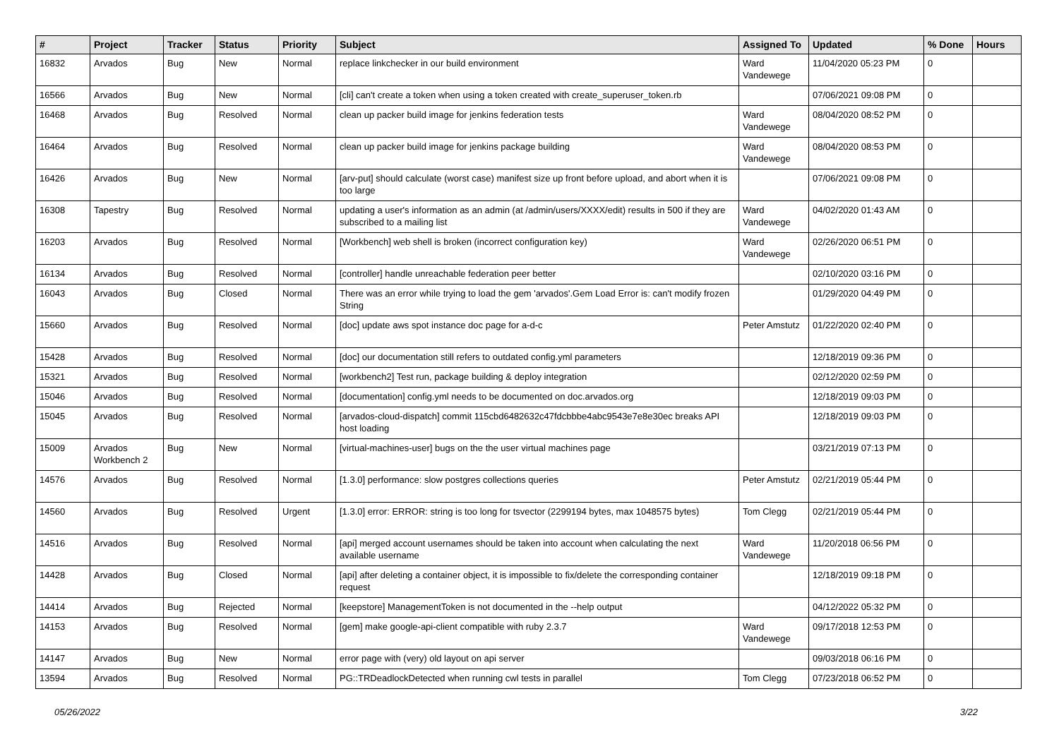| # | Project | Tracker | Status | Priority | Subject | Assigned To | Updated | % Done | Hours |
| --- | --- | --- | --- | --- | --- | --- | --- | --- | --- |
| 16832 | Arvados | Bug | New | Normal | replace linkchecker in our build environment | Ward Vandewege | 11/04/2020 05:23 PM | 0 | |
| 16566 | Arvados | Bug | New | Normal | [cli] can't create a token when using a token created with create_superuser_token.rb | | 07/06/2021 09:08 PM | 0 | |
| 16468 | Arvados | Bug | Resolved | Normal | clean up packer build image for jenkins federation tests | Ward Vandewege | 08/04/2020 08:52 PM | 0 | |
| 16464 | Arvados | Bug | Resolved | Normal | clean up packer build image for jenkins package building | Ward Vandewege | 08/04/2020 08:53 PM | 0 | |
| 16426 | Arvados | Bug | New | Normal | [arv-put] should calculate (worst case) manifest size up front before upload, and abort when it is too large | | 07/06/2021 09:08 PM | 0 | |
| 16308 | Tapestry | Bug | Resolved | Normal | updating a user's information as an admin (at /admin/users/XXXX/edit) results in 500 if they are subscribed to a mailing list | Ward Vandewege | 04/02/2020 01:43 AM | 0 | |
| 16203 | Arvados | Bug | Resolved | Normal | [Workbench] web shell is broken (incorrect configuration key) | Ward Vandewege | 02/26/2020 06:51 PM | 0 | |
| 16134 | Arvados | Bug | Resolved | Normal | [controller] handle unreachable federation peer better | | 02/10/2020 03:16 PM | 0 | |
| 16043 | Arvados | Bug | Closed | Normal | There was an error while trying to load the gem 'arvados'.Gem Load Error is: can't modify frozen String | | 01/29/2020 04:49 PM | 0 | |
| 15660 | Arvados | Bug | Resolved | Normal | [doc] update aws spot instance doc page for a-d-c | Peter Amstutz | 01/22/2020 02:40 PM | 0 | |
| 15428 | Arvados | Bug | Resolved | Normal | [doc] our documentation still refers to outdated config.yml parameters | | 12/18/2019 09:36 PM | 0 | |
| 15321 | Arvados | Bug | Resolved | Normal | [workbench2] Test run, package building & deploy integration | | 02/12/2020 02:59 PM | 0 | |
| 15046 | Arvados | Bug | Resolved | Normal | [documentation] config.yml needs to be documented on doc.arvados.org | | 12/18/2019 09:03 PM | 0 | |
| 15045 | Arvados | Bug | Resolved | Normal | [arvados-cloud-dispatch] commit 115cbd6482632c47fdcbbbe4abc9543e7e8e30ec breaks API host loading | | 12/18/2019 09:03 PM | 0 | |
| 15009 | Arvados Workbench 2 | Bug | New | Normal | [virtual-machines-user] bugs on the the user virtual machines page | | 03/21/2019 07:13 PM | 0 | |
| 14576 | Arvados | Bug | Resolved | Normal | [1.3.0] performance: slow postgres collections queries | Peter Amstutz | 02/21/2019 05:44 PM | 0 | |
| 14560 | Arvados | Bug | Resolved | Urgent | [1.3.0] error: ERROR: string is too long for tsvector (2299194 bytes, max 1048575 bytes) | Tom Clegg | 02/21/2019 05:44 PM | 0 | |
| 14516 | Arvados | Bug | Resolved | Normal | [api] merged account usernames should be taken into account when calculating the next available username | Ward Vandewege | 11/20/2018 06:56 PM | 0 | |
| 14428 | Arvados | Bug | Closed | Normal | [api] after deleting a container object, it is impossible to fix/delete the corresponding container request | | 12/18/2019 09:18 PM | 0 | |
| 14414 | Arvados | Bug | Rejected | Normal | [keepstore] ManagementToken is not documented in the --help output | | 04/12/2022 05:32 PM | 0 | |
| 14153 | Arvados | Bug | Resolved | Normal | [gem] make google-api-client compatible with ruby 2.3.7 | Ward Vandewege | 09/17/2018 12:53 PM | 0 | |
| 14147 | Arvados | Bug | New | Normal | error page with (very) old layout on api server | | 09/03/2018 06:16 PM | 0 | |
| 13594 | Arvados | Bug | Resolved | Normal | PG::TRDeadlockDetected when running cwl tests in parallel | Tom Clegg | 07/23/2018 06:52 PM | 0 | |
05/26/2022 3/22